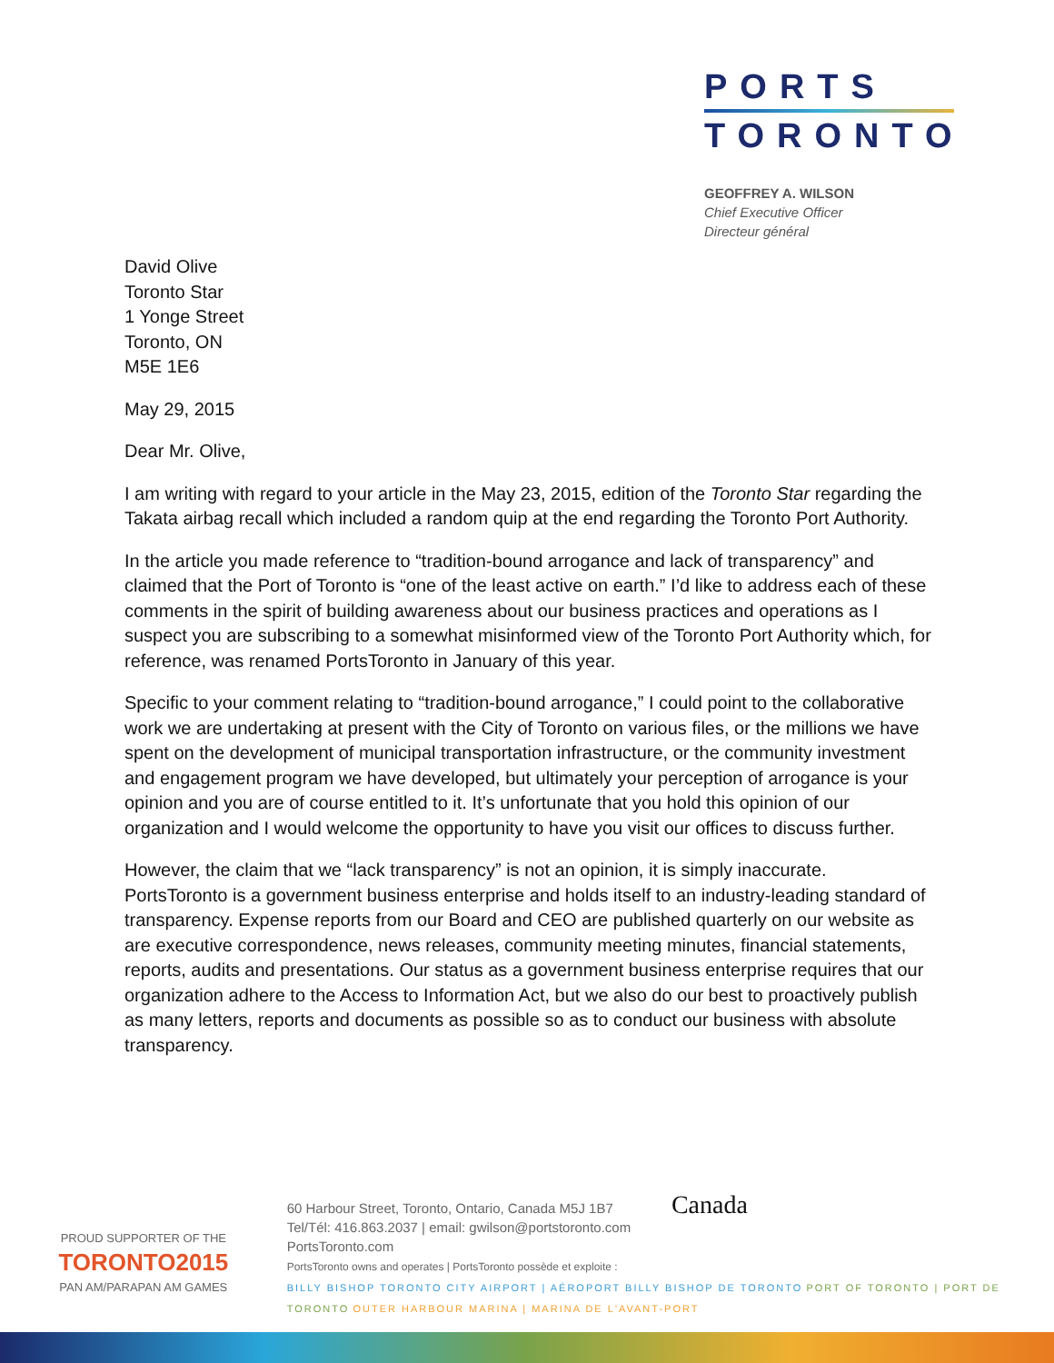PORTS
TORONTO
GEOFFREY A. WILSON
Chief Executive Officer
Directeur général
David Olive
Toronto Star
1 Yonge Street
Toronto, ON
M5E 1E6
May 29, 2015
Dear Mr. Olive,
I am writing with regard to your article in the May 23, 2015, edition of the Toronto Star regarding the Takata airbag recall which included a random quip at the end regarding the Toronto Port Authority.
In the article you made reference to “tradition-bound arrogance and lack of transparency” and claimed that the Port of Toronto is “one of the least active on earth.” I’d like to address each of these comments in the spirit of building awareness about our business practices and operations as I suspect you are subscribing to a somewhat misinformed view of the Toronto Port Authority which, for reference, was renamed PortsToronto in January of this year.
Specific to your comment relating to “tradition-bound arrogance,” I could point to the collaborative work we are undertaking at present with the City of Toronto on various files, or the millions we have spent on the development of municipal transportation infrastructure, or the community investment and engagement program we have developed, but ultimately your perception of arrogance is your opinion and you are of course entitled to it. It’s unfortunate that you hold this opinion of our organization and I would welcome the opportunity to have you visit our offices to discuss further.
However, the claim that we “lack transparency” is not an opinion, it is simply inaccurate. PortsToronto is a government business enterprise and holds itself to an industry-leading standard of transparency. Expense reports from our Board and CEO are published quarterly on our website as are executive correspondence, news releases, community meeting minutes, financial statements, reports, audits and presentations. Our status as a government business enterprise requires that our organization adhere to the Access to Information Act, but we also do our best to proactively publish as many letters, reports and documents as possible so as to conduct our business with absolute transparency.
PROUD SUPPORTER OF THE
TORONTO2015
PAN AM/PARAPAN AM GAMES
60 Harbour Street, Toronto, Ontario, Canada M5J 1B7 Canada
Tel/Tél: 416.863.2037 | email: gwilson@portstoronto.com
PortsToronto.com
PortsToronto owns and operates | PortsToronto possède et exploite :
BILLY BISHOP TORONTO CITY AIRPORT | AÉROPORT BILLY BISHOP DE TORONTO PORT OF TORONTO | PORT DE TORONTO OUTER HARBOUR MARINA | MARINA DE L'AVANT-PORT